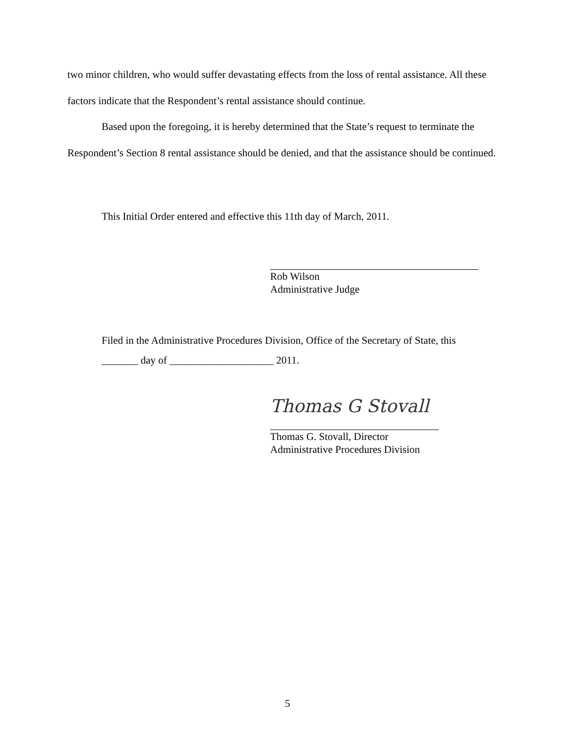two minor children, who would suffer devastating effects from the loss of rental assistance. All these factors indicate that the Respondent’s rental assistance should continue.
Based upon the foregoing, it is hereby determined that the State’s request to terminate the Respondent’s Section 8 rental assistance should be denied, and that the assistance should be continued.
This Initial Order entered and effective this 11th day of March, 2011.
Rob Wilson
Administrative Judge
Filed in the Administrative Procedures Division, Office of the Secretary of State, this
_______ day of ____________________ 2011.
Thomas G Stovall
Thomas G. Stovall, Director
Administrative Procedures Division
5